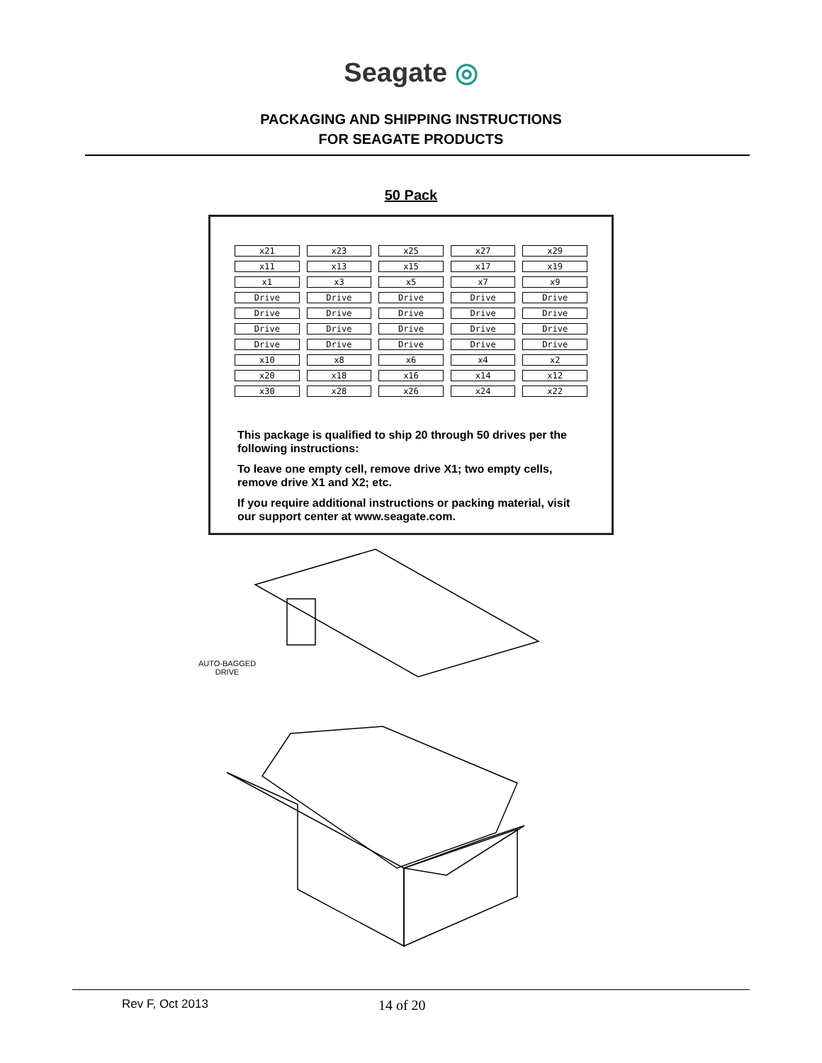Seagate ◎
PACKAGING AND SHIPPING INSTRUCTIONS
FOR SEAGATE PRODUCTS
50 Pack
x21
x23
x25
x27
x29
x11
x13
x15
x17
x19
x1
x3
x5
x7
x9
Drive
Drive
Drive
Drive
Drive
Drive
Drive
Drive
Drive
Drive
Drive
Drive
Drive
Drive
Drive
Drive
Drive
Drive
Drive
Drive
x10
x8
x6
x4
x2
x20
x18
x16
x14
x12
x30
x28
x26
x24
x22
This package is qualified to ship 20 through 50 drives per the following instructions:
To leave one empty cell, remove drive X1; two empty cells, remove drive X1 and X2; etc.
If you require additional instructions or packing material, visit our support center at www.seagate.com.
AUTO-BAGGED
DRIVE
Rev F, Oct 2013 14 of 20